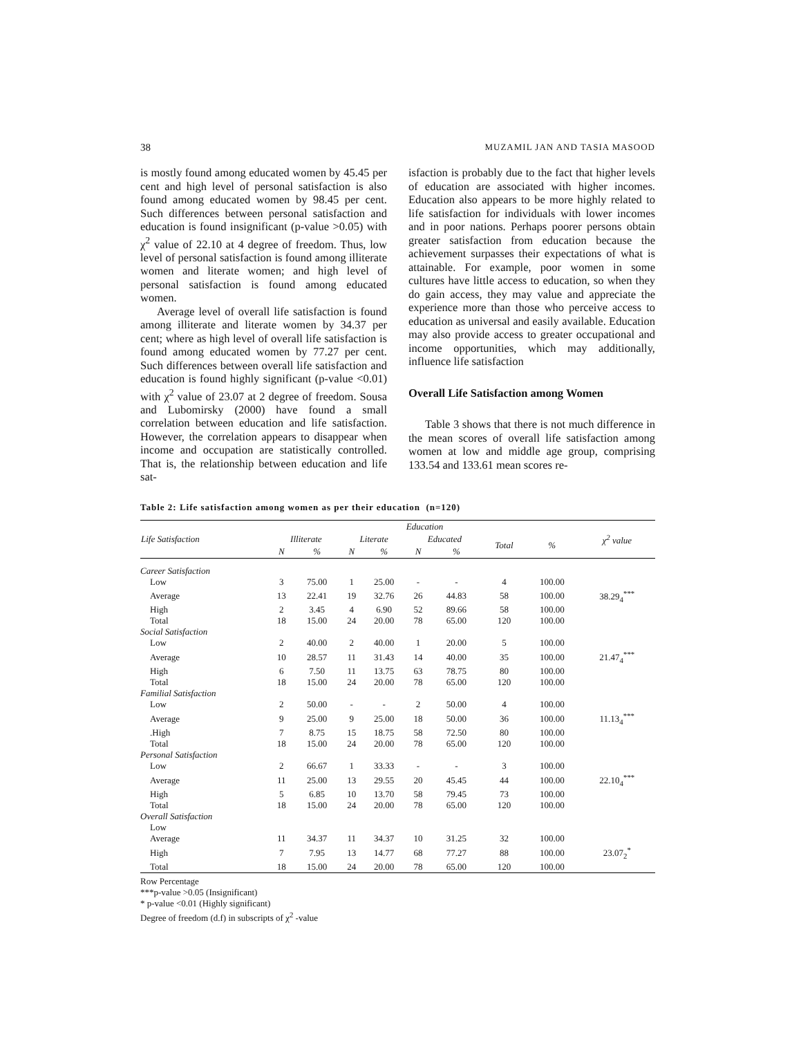38 MUZAMIL JAN AND TASIA MASOOD
is mostly found among educated women by 45.45 per cent and high level of personal satisfaction is also found among educated women by 98.45 per cent. Such differences between personal satisfaction and education is found insignificant (p-value >0.05) with χ<sup>2</sup> value of 22.10 at 4 degree of freedom. Thus, low level of personal satisfaction is found among illiterate women and literate women; and high level of personal satisfaction is found among educated women.
Average level of overall life satisfaction is found among illiterate and literate women by 34.37 per cent; where as high level of overall life satisfaction is found among educated women by 77.27 per cent. Such differences between overall life satisfaction and education is found highly significant (p-value <0.01) with χ<sup>2</sup> value of 23.07 at 2 degree of freedom. Sousa and Lubomirsky (2000) have found a small correlation between education and life satisfaction. However, the correlation appears to disappear when income and occupation are statistically controlled. That is, the relationship between education and life sat-
isfaction is probably due to the fact that higher levels of education are associated with higher incomes. Education also appears to be more highly related to life satisfaction for individuals with lower incomes and in poor nations. Perhaps poorer persons obtain greater satisfaction from education because the achievement surpasses their expectations of what is attainable. For example, poor women in some cultures have little access to education, so when they do gain access, they may value and appreciate the experience more than those who perceive access to education as universal and easily available. Education may also provide access to greater occupational and income opportunities, which may additionally, influence life satisfaction
Overall Life Satisfaction among Women
Table 3 shows that there is not much difference in the mean scores of overall life satisfaction among women at low and middle age group, comprising 133.54 and 133.61 mean scores re-
Table 2: Life satisfaction among women as per their education (n=120)
| Life Satisfaction | Education | | | | | | | | χ<sup>2</sup> value |
| --- | --- | --- | --- | --- | --- | --- | --- | --- | --- |
| | Illiterate | | Literate | | Educated | | Total | % | |
| | N | % | N | % | N | % | | | |
| Career Satisfaction | | | | | | | | | |
| Low | 3 | 75.00 | 1 | 25.00 | - | - | 4 | 100.00 | |
| Average | 13 | 22.41 | 19 | 32.76 | 26 | 44.83 | 58 | 100.00 | 38.29<sub>4</sub><sup>***</sup> |
| High | 2 | 3.45 | 4 | 6.90 | 52 | 89.66 | 58 | 100.00 | |
| Total | 18 | 15.00 | 24 | 20.00 | 78 | 65.00 | 120 | 100.00 | |
| Social Satisfaction | | | | | | | | | |
| Low | 2 | 40.00 | 2 | 40.00 | 1 | 20.00 | 5 | 100.00 | |
| Average | 10 | 28.57 | 11 | 31.43 | 14 | 40.00 | 35 | 100.00 | 21.47<sub>4</sub><sup>***</sup> |
| High | 6 | 7.50 | 11 | 13.75 | 63 | 78.75 | 80 | 100.00 | |
| Total | 18 | 15.00 | 24 | 20.00 | 78 | 65.00 | 120 | 100.00 | |
| Familial Satisfaction | | | | | | | | | |
| Low | 2 | 50.00 | - | - | 2 | 50.00 | 4 | 100.00 | |
| Average | 9 | 25.00 | 9 | 25.00 | 18 | 50.00 | 36 | 100.00 | 11.13<sub>4</sub><sup>***</sup> |
| .High | 7 | 8.75 | 15 | 18.75 | 58 | 72.50 | 80 | 100.00 | |
| Total | 18 | 15.00 | 24 | 20.00 | 78 | 65.00 | 120 | 100.00 | |
| Personal Satisfaction | | | | | | | | | |
| Low | 2 | 66.67 | 1 | 33.33 | - | - | 3 | 100.00 | |
| Average | 11 | 25.00 | 13 | 29.55 | 20 | 45.45 | 44 | 100.00 | 22.10<sub>4</sub><sup>***</sup> |
| High | 5 | 6.85 | 10 | 13.70 | 58 | 79.45 | 73 | 100.00 | |
| Total | 18 | 15.00 | 24 | 20.00 | 78 | 65.00 | 120 | 100.00 | |
| Overall Satisfaction | | | | | | | | | |
| Low | | | | | | | | | |
| Average | 11 | 34.37 | 11 | 34.37 | 10 | 31.25 | 32 | 100.00 | |
| High | 7 | 7.95 | 13 | 14.77 | 68 | 77.27 | 88 | 100.00 | 23.07<sub>2</sub><sup>*</sup> |
| Total | 18 | 15.00 | 24 | 20.00 | 78 | 65.00 | 120 | 100.00 | |
Row Percentage
***p-value >0.05 (Insignificant)
* p-value <0.01 (Highly significant)
Degree of freedom (d.f) in subscripts of χ<sup>2</sup> -value